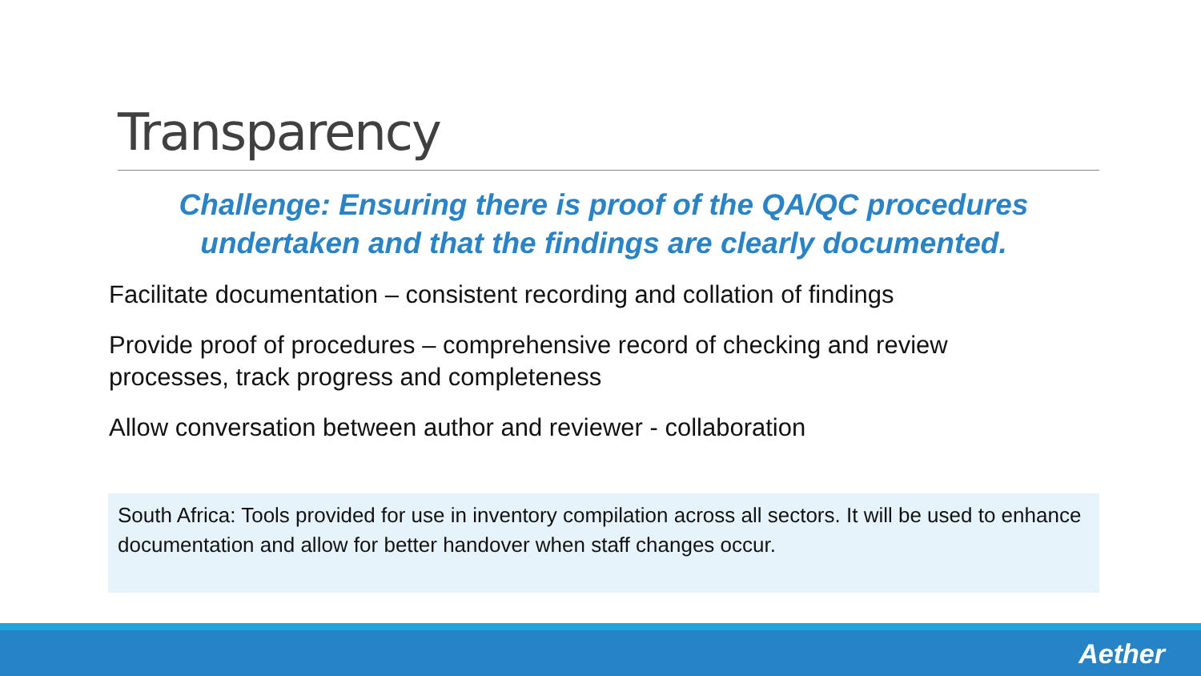Transparency
Challenge: Ensuring there is proof of the QA/QC procedures
undertaken and that the findings are clearly documented.
Facilitate documentation – consistent recording and collation of findings
Provide proof of procedures – comprehensive record of checking and review processes, track progress and completeness
Allow conversation between author and reviewer - collaboration
South Africa: Tools provided for use in inventory compilation across all sectors. It will be used to enhance documentation and allow for better handover when staff changes occur.
Aether